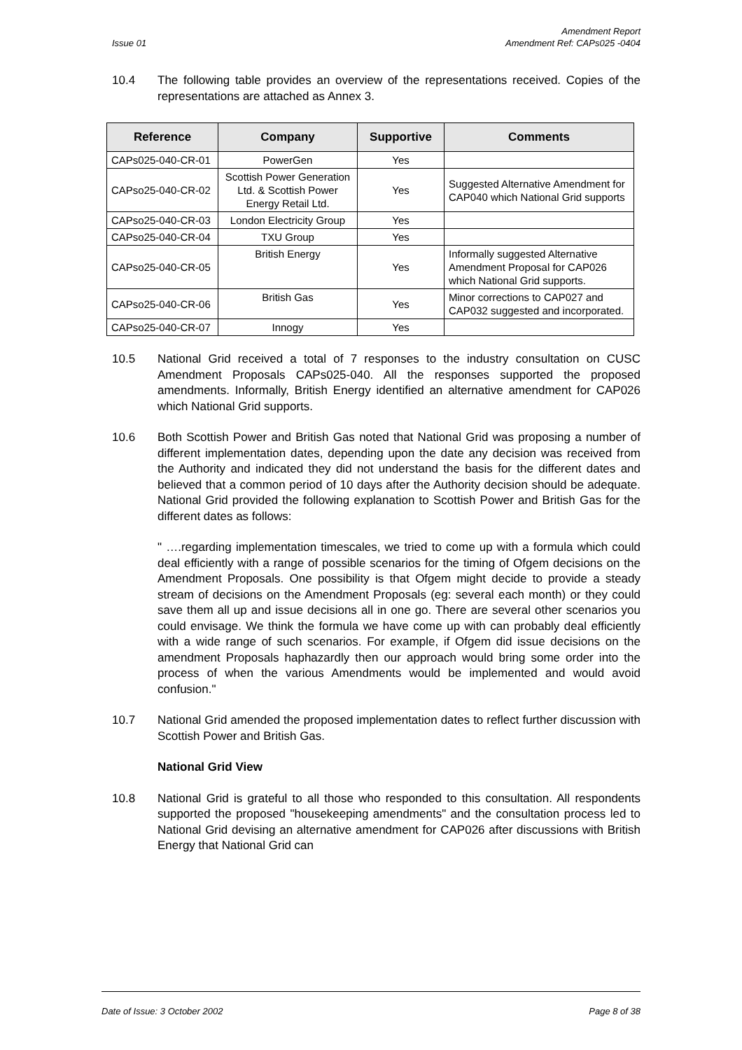Issue 01
Amendment Report
Amendment Ref: CAPs025 -0404
10.4 The following table provides an overview of the representations received. Copies of the representations are attached as Annex 3.
| Reference | Company | Supportive | Comments |
| --- | --- | --- | --- |
| CAPs025-040-CR-01 | PowerGen | Yes | |
| CAPso25-040-CR-02 | Scottish Power Generation Ltd. & Scottish Power Energy Retail Ltd. | Yes | Suggested Alternative Amendment for CAP040 which National Grid supports |
| CAPso25-040-CR-03 | London Electricity Group | Yes | |
| CAPso25-040-CR-04 | TXU Group | Yes | |
| CAPso25-040-CR-05 | British Energy | Yes | Informally suggested Alternative Amendment Proposal for CAP026 which National Grid supports. |
| CAPso25-040-CR-06 | British Gas | Yes | Minor corrections to CAP027 and CAP032 suggested and incorporated. |
| CAPso25-040-CR-07 | Innogy | Yes | |
10.5 National Grid received a total of 7 responses to the industry consultation on CUSC Amendment Proposals CAPs025-040. All the responses supported the proposed amendments. Informally, British Energy identified an alternative amendment for CAP026 which National Grid supports.
10.6 Both Scottish Power and British Gas noted that National Grid was proposing a number of different implementation dates, depending upon the date any decision was received from the Authority and indicated they did not understand the basis for the different dates and believed that a common period of 10 days after the Authority decision should be adequate. National Grid provided the following explanation to Scottish Power and British Gas for the different dates as follows:
" ….regarding implementation timescales, we tried to come up with a formula which could deal efficiently with a range of possible scenarios for the timing of Ofgem decisions on the Amendment Proposals. One possibility is that Ofgem might decide to provide a steady stream of decisions on the Amendment Proposals (eg: several each month) or they could save them all up and issue decisions all in one go. There are several other scenarios you could envisage. We think the formula we have come up with can probably deal efficiently with a wide range of such scenarios. For example, if Ofgem did issue decisions on the amendment Proposals haphazardly then our approach would bring some order into the process of when the various Amendments would be implemented and would avoid confusion."
10.7 National Grid amended the proposed implementation dates to reflect further discussion with Scottish Power and British Gas.
National Grid View
10.8 National Grid is grateful to all those who responded to this consultation. All respondents supported the proposed "housekeeping amendments" and the consultation process led to National Grid devising an alternative amendment for CAP026 after discussions with British Energy that National Grid can
Date of Issue: 3 October 2002 Page 8 of 38